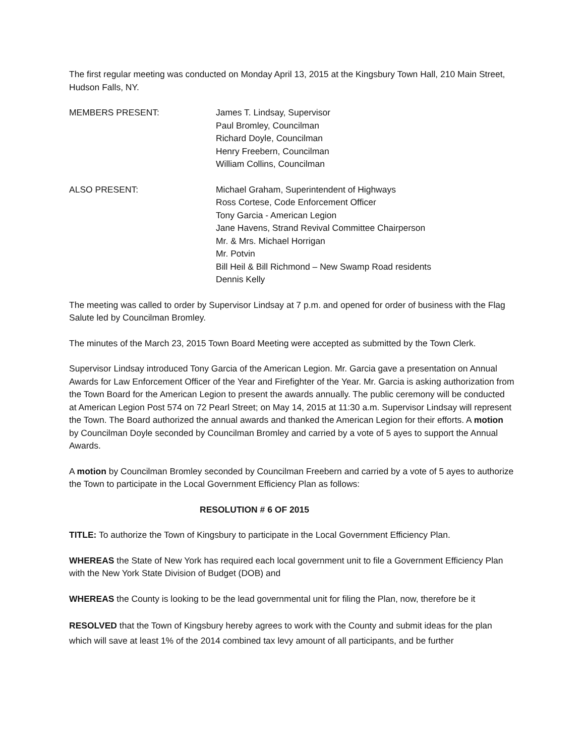The first regular meeting was conducted on Monday April 13, 2015 at the Kingsbury Town Hall, 210 Main Street, Hudson Falls, NY.
MEMBERS PRESENT: James T. Lindsay, Supervisor
Paul Bromley, Councilman
Richard Doyle, Councilman
Henry Freebern, Councilman
William Collins, Councilman
ALSO PRESENT: Michael Graham, Superintendent of Highways
Ross Cortese, Code Enforcement Officer
Tony Garcia - American Legion
Jane Havens, Strand Revival Committee Chairperson
Mr. & Mrs. Michael Horrigan
Mr. Potvin
Bill Heil & Bill Richmond – New Swamp Road residents
Dennis Kelly
The meeting was called to order by Supervisor Lindsay at 7 p.m. and opened for order of business with the Flag Salute led by Councilman Bromley.
The minutes of the March 23, 2015 Town Board Meeting were accepted as submitted by the Town Clerk.
Supervisor Lindsay introduced Tony Garcia of the American Legion. Mr. Garcia gave a presentation on Annual Awards for Law Enforcement Officer of the Year and Firefighter of the Year. Mr. Garcia is asking authorization from the Town Board for the American Legion to present the awards annually. The public ceremony will be conducted at American Legion Post 574 on 72 Pearl Street; on May 14, 2015 at 11:30 a.m. Supervisor Lindsay will represent the Town. The Board authorized the annual awards and thanked the American Legion for their efforts. A motion by Councilman Doyle seconded by Councilman Bromley and carried by a vote of 5 ayes to support the Annual Awards.
A motion by Councilman Bromley seconded by Councilman Freebern and carried by a vote of 5 ayes to authorize the Town to participate in the Local Government Efficiency Plan as follows:
RESOLUTION # 6 OF 2015
TITLE: To authorize the Town of Kingsbury to participate in the Local Government Efficiency Plan.
WHEREAS the State of New York has required each local government unit to file a Government Efficiency Plan with the New York State Division of Budget (DOB) and
WHEREAS the County is looking to be the lead governmental unit for filing the Plan, now, therefore be it
RESOLVED that the Town of Kingsbury hereby agrees to work with the County and submit ideas for the plan which will save at least 1% of the 2014 combined tax levy amount of all participants, and be further